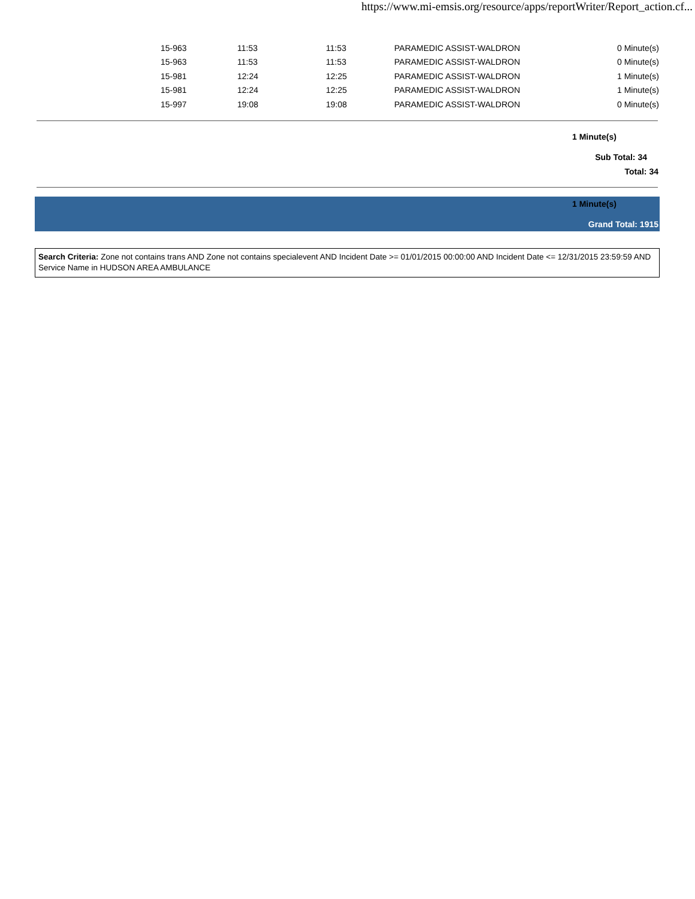https://www.mi-emsis.org/resource/apps/reportWriter/Report_action.cf...
| | 15-963 | 11:53 | 11:53 | PARAMEDIC ASSIST-WALDRON | 0 Minute(s) |
| | 15-963 | 11:53 | 11:53 | PARAMEDIC ASSIST-WALDRON | 0 Minute(s) |
| | 15-981 | 12:24 | 12:25 | PARAMEDIC ASSIST-WALDRON | 1 Minute(s) |
| | 15-981 | 12:24 | 12:25 | PARAMEDIC ASSIST-WALDRON | 1 Minute(s) |
| | 15-997 | 19:08 | 19:08 | PARAMEDIC ASSIST-WALDRON | 0 Minute(s) |
1 Minute(s)
Sub Total: 34
Total: 34
1 Minute(s)
Grand Total: 1915
Search Criteria: Zone not contains trans AND Zone not contains specialevent AND Incident Date >= 01/01/2015 00:00:00 AND Incident Date <= 12/31/2015 23:59:59 AND Service Name in HUDSON AREA AMBULANCE